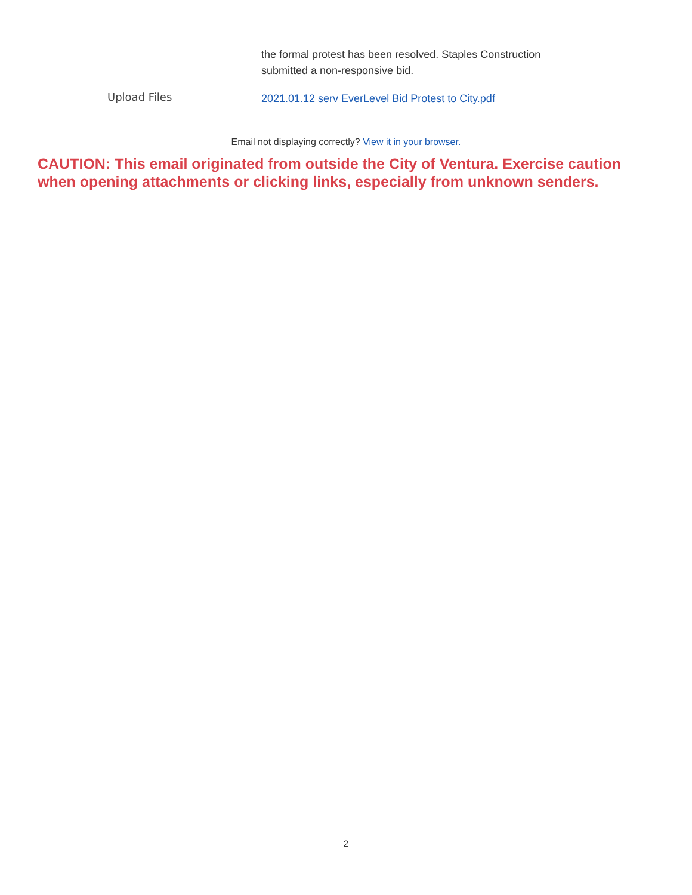the formal protest has been resolved. Staples Construction
submitted a non-responsive bid.
Upload Files
2021.01.12 serv EverLevel Bid Protest to City.pdf
Email not displaying correctly? View it in your browser.
CAUTION: This email originated from outside the City of Ventura. Exercise caution when opening attachments or clicking links, especially from unknown senders.
2